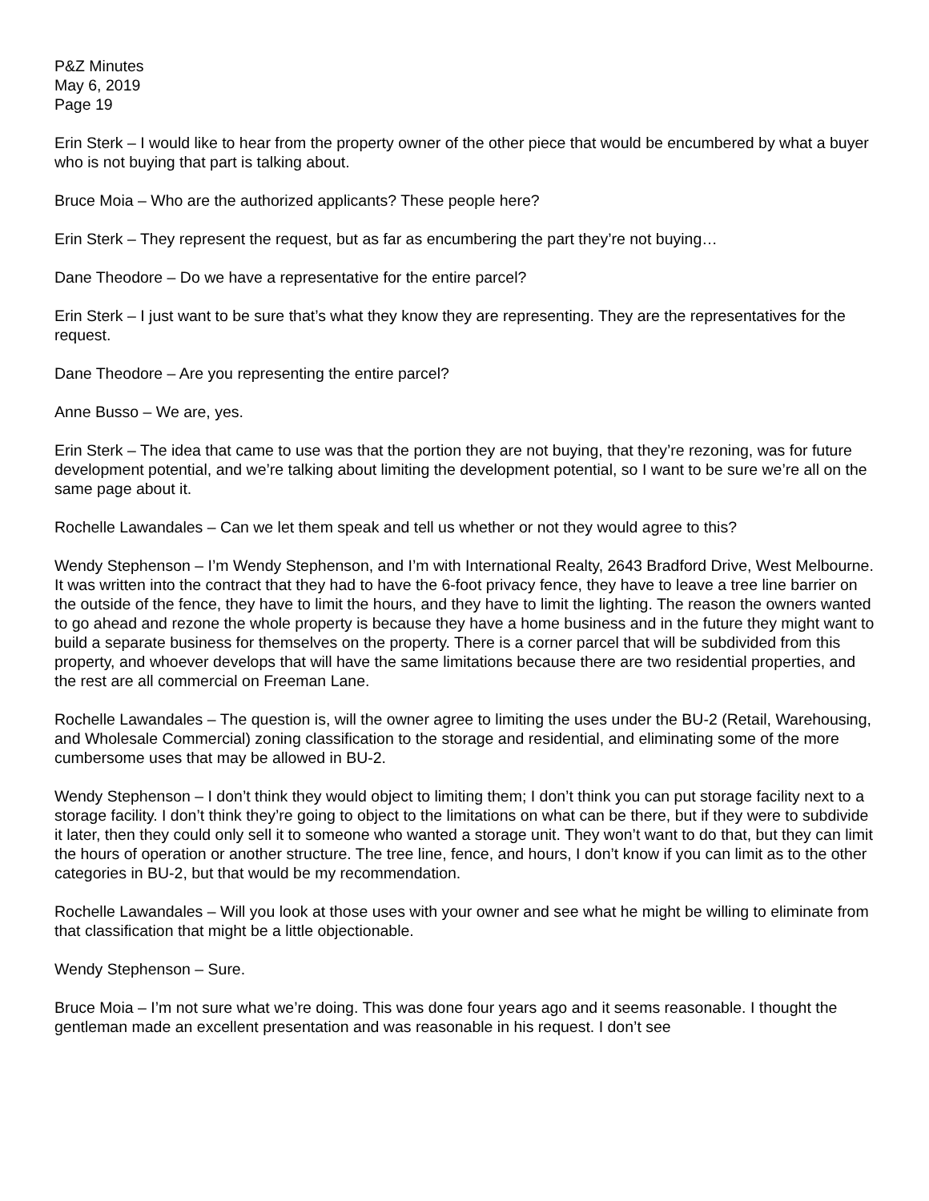P&Z Minutes
May 6, 2019
Page 19
Erin Sterk – I would like to hear from the property owner of the other piece that would be encumbered by what a buyer who is not buying that part is talking about.
Bruce Moia – Who are the authorized applicants? These people here?
Erin Sterk – They represent the request, but as far as encumbering the part they’re not buying…
Dane Theodore – Do we have a representative for the entire parcel?
Erin Sterk – I just want to be sure that’s what they know they are representing. They are the representatives for the request.
Dane Theodore – Are you representing the entire parcel?
Anne Busso – We are, yes.
Erin Sterk – The idea that came to use was that the portion they are not buying, that they’re rezoning, was for future development potential, and we’re talking about limiting the development potential, so I want to be sure we’re all on the same page about it.
Rochelle Lawandales – Can we let them speak and tell us whether or not they would agree to this?
Wendy Stephenson – I’m Wendy Stephenson, and I’m with International Realty, 2643 Bradford Drive, West Melbourne. It was written into the contract that they had to have the 6-foot privacy fence, they have to leave a tree line barrier on the outside of the fence, they have to limit the hours, and they have to limit the lighting. The reason the owners wanted to go ahead and rezone the whole property is because they have a home business and in the future they might want to build a separate business for themselves on the property. There is a corner parcel that will be subdivided from this property, and whoever develops that will have the same limitations because there are two residential properties, and the rest are all commercial on Freeman Lane.
Rochelle Lawandales – The question is, will the owner agree to limiting the uses under the BU-2 (Retail, Warehousing, and Wholesale Commercial) zoning classification to the storage and residential, and eliminating some of the more cumbersome uses that may be allowed in BU-2.
Wendy Stephenson – I don’t think they would object to limiting them; I don’t think you can put storage facility next to a storage facility. I don’t think they’re going to object to the limitations on what can be there, but if they were to subdivide it later, then they could only sell it to someone who wanted a storage unit. They won’t want to do that, but they can limit the hours of operation or another structure. The tree line, fence, and hours, I don’t know if you can limit as to the other categories in BU-2, but that would be my recommendation.
Rochelle Lawandales – Will you look at those uses with your owner and see what he might be willing to eliminate from that classification that might be a little objectionable.
Wendy Stephenson – Sure.
Bruce Moia – I’m not sure what we’re doing. This was done four years ago and it seems reasonable. I thought the gentleman made an excellent presentation and was reasonable in his request. I don’t see